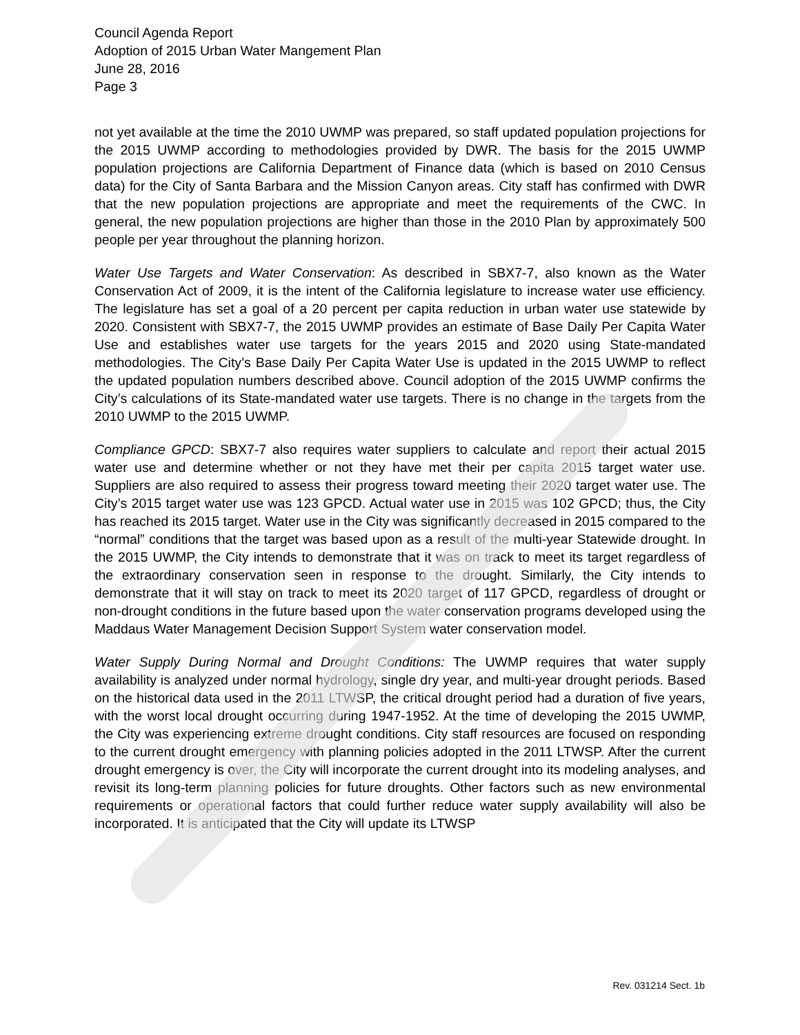Council Agenda Report
Adoption of 2015 Urban Water Mangement Plan
June 28, 2016
Page 3
not yet available at the time the 2010 UWMP was prepared, so staff updated population projections for the 2015 UWMP according to methodologies provided by DWR. The basis for the 2015 UWMP population projections are California Department of Finance data (which is based on 2010 Census data) for the City of Santa Barbara and the Mission Canyon areas. City staff has confirmed with DWR that the new population projections are appropriate and meet the requirements of the CWC. In general, the new population projections are higher than those in the 2010 Plan by approximately 500 people per year throughout the planning horizon.
Water Use Targets and Water Conservation: As described in SBX7-7, also known as the Water Conservation Act of 2009, it is the intent of the California legislature to increase water use efficiency. The legislature has set a goal of a 20 percent per capita reduction in urban water use statewide by 2020. Consistent with SBX7-7, the 2015 UWMP provides an estimate of Base Daily Per Capita Water Use and establishes water use targets for the years 2015 and 2020 using State-mandated methodologies. The City’s Base Daily Per Capita Water Use is updated in the 2015 UWMP to reflect the updated population numbers described above. Council adoption of the 2015 UWMP confirms the City’s calculations of its State-mandated water use targets. There is no change in the targets from the 2010 UWMP to the 2015 UWMP.
Compliance GPCD: SBX7-7 also requires water suppliers to calculate and report their actual 2015 water use and determine whether or not they have met their per capita 2015 target water use. Suppliers are also required to assess their progress toward meeting their 2020 target water use. The City’s 2015 target water use was 123 GPCD. Actual water use in 2015 was 102 GPCD; thus, the City has reached its 2015 target. Water use in the City was significantly decreased in 2015 compared to the “normal” conditions that the target was based upon as a result of the multi-year Statewide drought. In the 2015 UWMP, the City intends to demonstrate that it was on track to meet its target regardless of the extraordinary conservation seen in response to the drought. Similarly, the City intends to demonstrate that it will stay on track to meet its 2020 target of 117 GPCD, regardless of drought or non-drought conditions in the future based upon the water conservation programs developed using the Maddaus Water Management Decision Support System water conservation model.
Water Supply During Normal and Drought Conditions: The UWMP requires that water supply availability is analyzed under normal hydrology, single dry year, and multi-year drought periods. Based on the historical data used in the 2011 LTWSP, the critical drought period had a duration of five years, with the worst local drought occurring during 1947-1952. At the time of developing the 2015 UWMP, the City was experiencing extreme drought conditions. City staff resources are focused on responding to the current drought emergency with planning policies adopted in the 2011 LTWSP. After the current drought emergency is over, the City will incorporate the current drought into its modeling analyses, and revisit its long-term planning policies for future droughts. Other factors such as new environmental requirements or operational factors that could further reduce water supply availability will also be incorporated. It is anticipated that the City will update its LTWSP
Rev. 031214 Sect. 1b